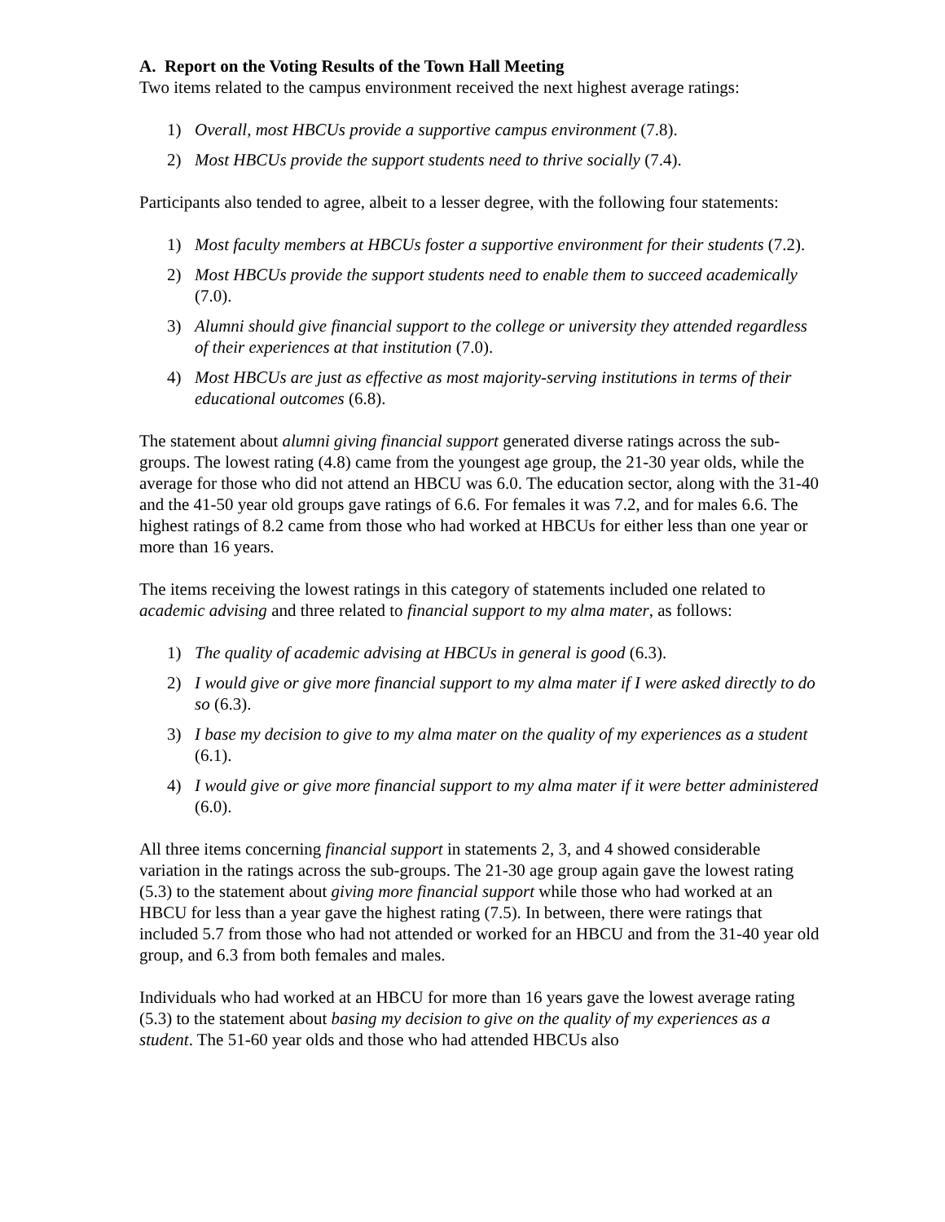A. Report on the Voting Results of the Town Hall Meeting
Two items related to the campus environment received the next highest average ratings:
1) Overall, most HBCUs provide a supportive campus environment (7.8).
2) Most HBCUs provide the support students need to thrive socially (7.4).
Participants also tended to agree, albeit to a lesser degree, with the following four statements:
1) Most faculty members at HBCUs foster a supportive environment for their students (7.2).
2) Most HBCUs provide the support students need to enable them to succeed academically (7.0).
3) Alumni should give financial support to the college or university they attended regardless of their experiences at that institution (7.0).
4) Most HBCUs are just as effective as most majority-serving institutions in terms of their educational outcomes (6.8).
The statement about alumni giving financial support generated diverse ratings across the sub-groups. The lowest rating (4.8) came from the youngest age group, the 21-30 year olds, while the average for those who did not attend an HBCU was 6.0. The education sector, along with the 31-40 and the 41-50 year old groups gave ratings of 6.6. For females it was 7.2, and for males 6.6. The highest ratings of 8.2 came from those who had worked at HBCUs for either less than one year or more than 16 years.
The items receiving the lowest ratings in this category of statements included one related to academic advising and three related to financial support to my alma mater, as follows:
1) The quality of academic advising at HBCUs in general is good (6.3).
2) I would give or give more financial support to my alma mater if I were asked directly to do so (6.3).
3) I base my decision to give to my alma mater on the quality of my experiences as a student (6.1).
4) I would give or give more financial support to my alma mater if it were better administered (6.0).
All three items concerning financial support in statements 2, 3, and 4 showed considerable variation in the ratings across the sub-groups. The 21-30 age group again gave the lowest rating (5.3) to the statement about giving more financial support while those who had worked at an HBCU for less than a year gave the highest rating (7.5). In between, there were ratings that included 5.7 from those who had not attended or worked for an HBCU and from the 31-40 year old group, and 6.3 from both females and males.
Individuals who had worked at an HBCU for more than 16 years gave the lowest average rating (5.3) to the statement about basing my decision to give on the quality of my experiences as a student. The 51-60 year olds and those who had attended HBCUs also